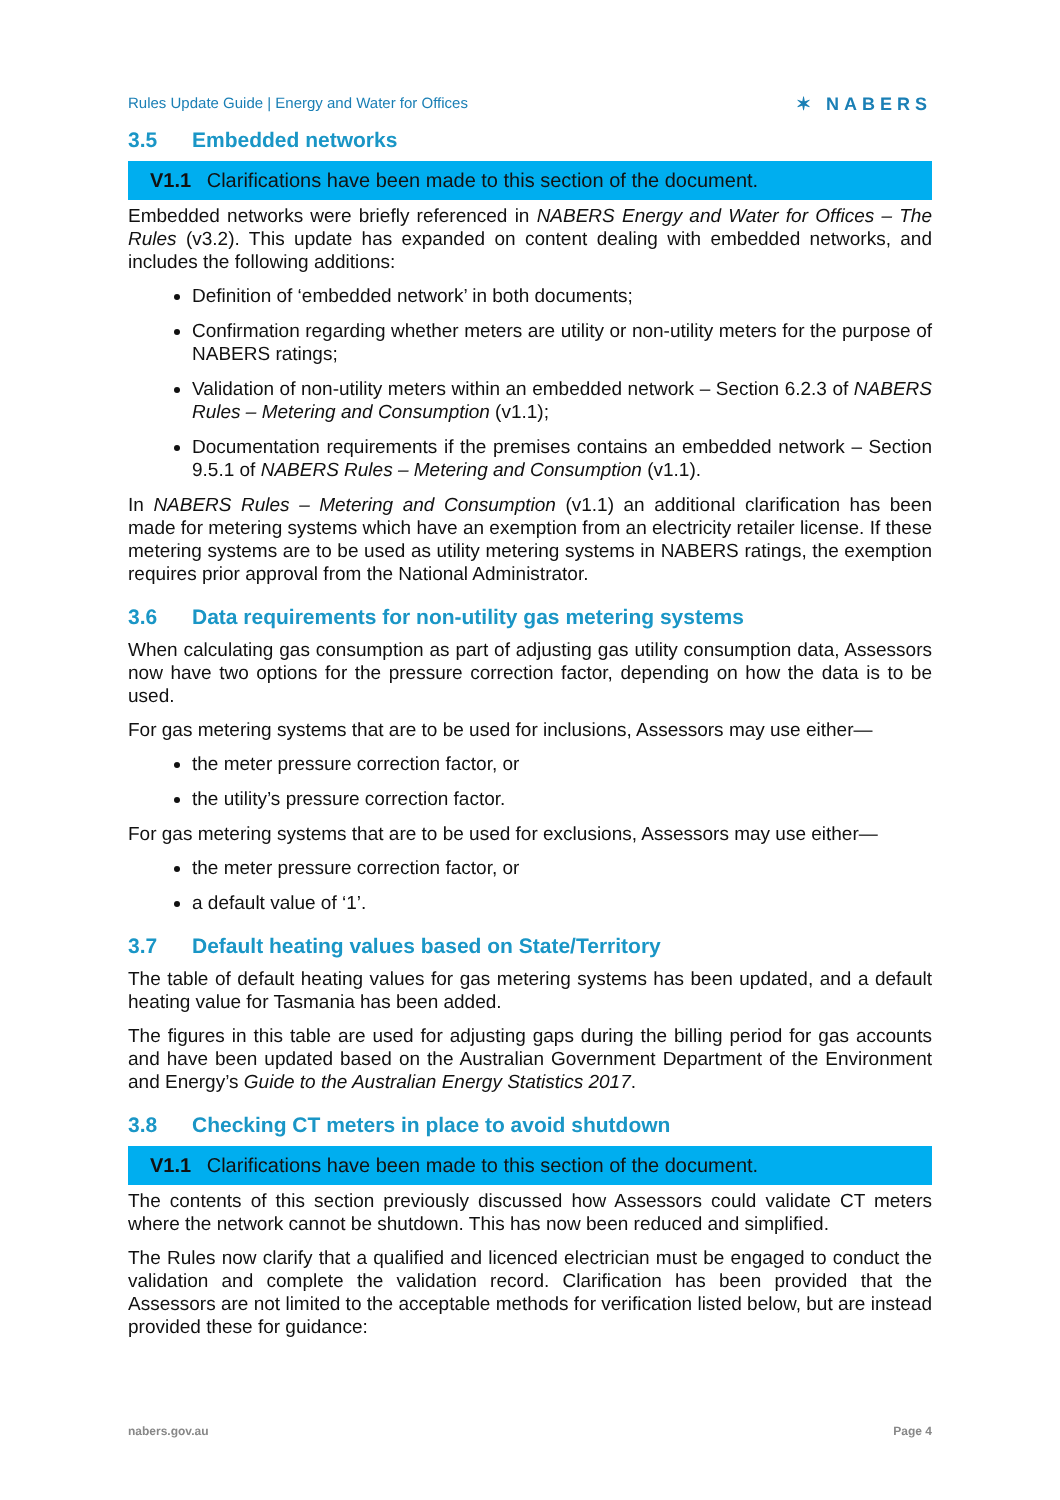Rules Update Guide | Energy and Water for Offices
✶ NABERS
3.5 Embedded networks
V1.1 Clarifications have been made to this section of the document.
Embedded networks were briefly referenced in NABERS Energy and Water for Offices – The Rules (v3.2). This update has expanded on content dealing with embedded networks, and includes the following additions:
Definition of ‘embedded network’ in both documents;
Confirmation regarding whether meters are utility or non-utility meters for the purpose of NABERS ratings;
Validation of non-utility meters within an embedded network – Section 6.2.3 of NABERS Rules – Metering and Consumption (v1.1);
Documentation requirements if the premises contains an embedded network – Section 9.5.1 of NABERS Rules – Metering and Consumption (v1.1).
In NABERS Rules – Metering and Consumption (v1.1) an additional clarification has been made for metering systems which have an exemption from an electricity retailer license. If these metering systems are to be used as utility metering systems in NABERS ratings, the exemption requires prior approval from the National Administrator.
3.6 Data requirements for non-utility gas metering systems
When calculating gas consumption as part of adjusting gas utility consumption data, Assessors now have two options for the pressure correction factor, depending on how the data is to be used.
For gas metering systems that are to be used for inclusions, Assessors may use either—
the meter pressure correction factor, or
the utility’s pressure correction factor.
For gas metering systems that are to be used for exclusions, Assessors may use either—
the meter pressure correction factor, or
a default value of ‘1’.
3.7 Default heating values based on State/Territory
The table of default heating values for gas metering systems has been updated, and a default heating value for Tasmania has been added.
The figures in this table are used for adjusting gaps during the billing period for gas accounts and have been updated based on the Australian Government Department of the Environment and Energy’s Guide to the Australian Energy Statistics 2017.
3.8 Checking CT meters in place to avoid shutdown
V1.1 Clarifications have been made to this section of the document.
The contents of this section previously discussed how Assessors could validate CT meters where the network cannot be shutdown. This has now been reduced and simplified.
The Rules now clarify that a qualified and licenced electrician must be engaged to conduct the validation and complete the validation record. Clarification has been provided that the Assessors are not limited to the acceptable methods for verification listed below, but are instead provided these for guidance:
nabers.gov.au Page 4